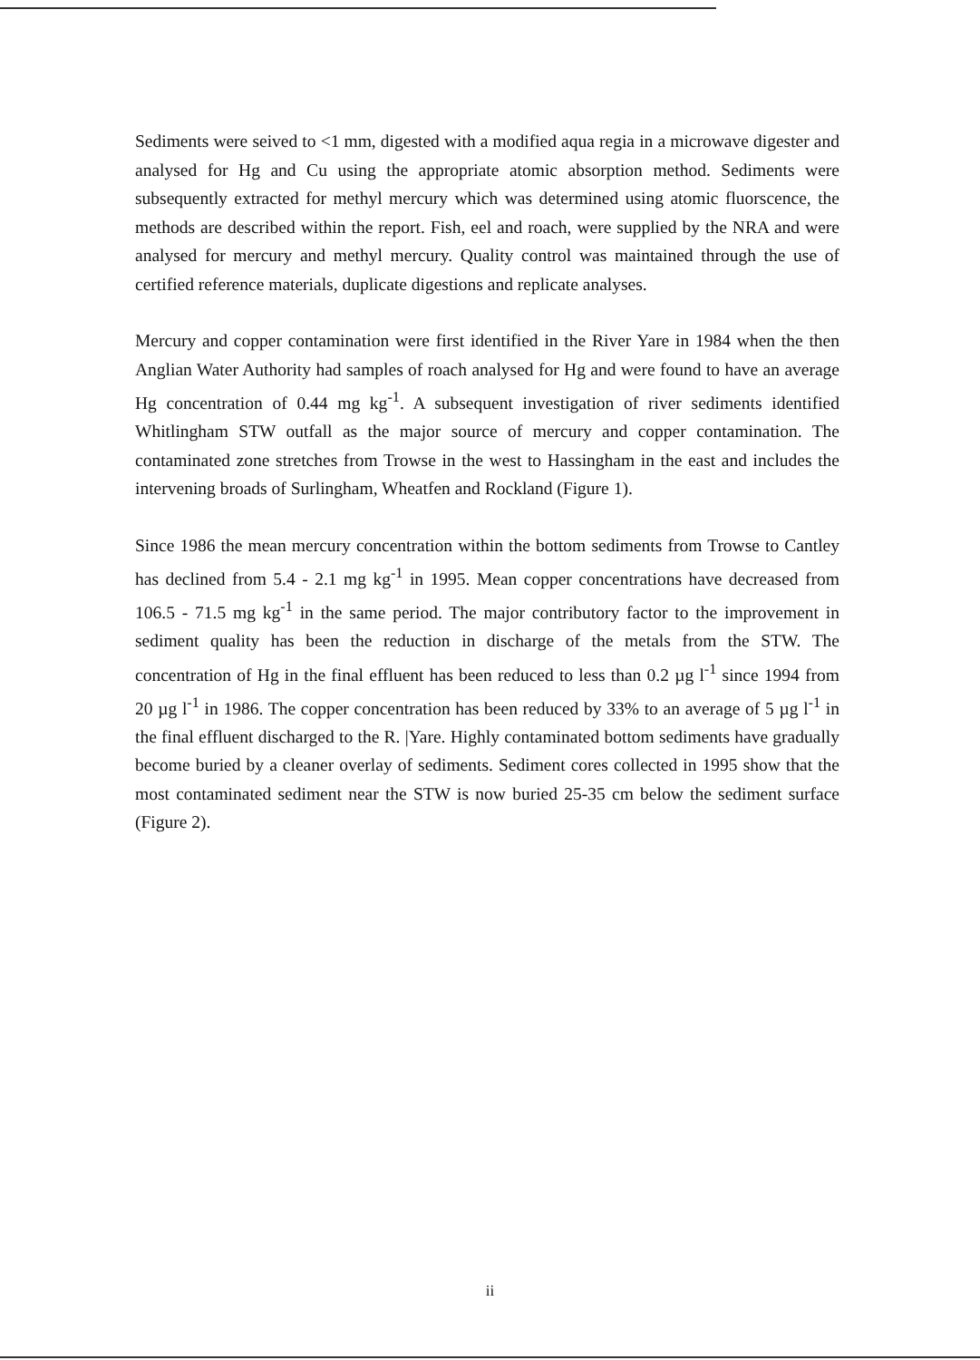Sediments were seived to <1 mm, digested with a modified aqua regia in a microwave digester and analysed for Hg and Cu using the appropriate atomic absorption method. Sediments were subsequently extracted for methyl mercury which was determined using atomic fluorscence, the methods are described within the report. Fish, eel and roach, were supplied by the NRA and were analysed for mercury and methyl mercury. Quality control was maintained through the use of certified reference materials, duplicate digestions and replicate analyses.
Mercury and copper contamination were first identified in the River Yare in 1984 when the then Anglian Water Authority had samples of roach analysed for Hg and were found to have an average Hg concentration of 0.44 mg kg<sup>-1</sup>. A subsequent investigation of river sediments identified Whitlingham STW outfall as the major source of mercury and copper contamination. The contaminated zone stretches from Trowse in the west to Hassingham in the east and includes the intervening broads of Surlingham, Wheatfen and Rockland (Figure 1).
Since 1986 the mean mercury concentration within the bottom sediments from Trowse to Cantley has declined from 5.4 - 2.1 mg kg<sup>-1</sup> in 1995. Mean copper concentrations have decreased from 106.5 - 71.5 mg kg<sup>-1</sup> in the same period. The major contributory factor to the improvement in sediment quality has been the reduction in discharge of the metals from the STW. The concentration of Hg in the final effluent has been reduced to less than 0.2 µg l<sup>-1</sup> since 1994 from 20 µg l<sup>-1</sup> in 1986. The copper concentration has been reduced by 33% to an average of 5 µg l<sup>-1</sup> in the final effluent discharged to the R. |Yare. Highly contaminated bottom sediments have gradually become buried by a cleaner overlay of sediments. Sediment cores collected in 1995 show that the most contaminated sediment near the STW is now buried 25-35 cm below the sediment surface (Figure 2).
ii